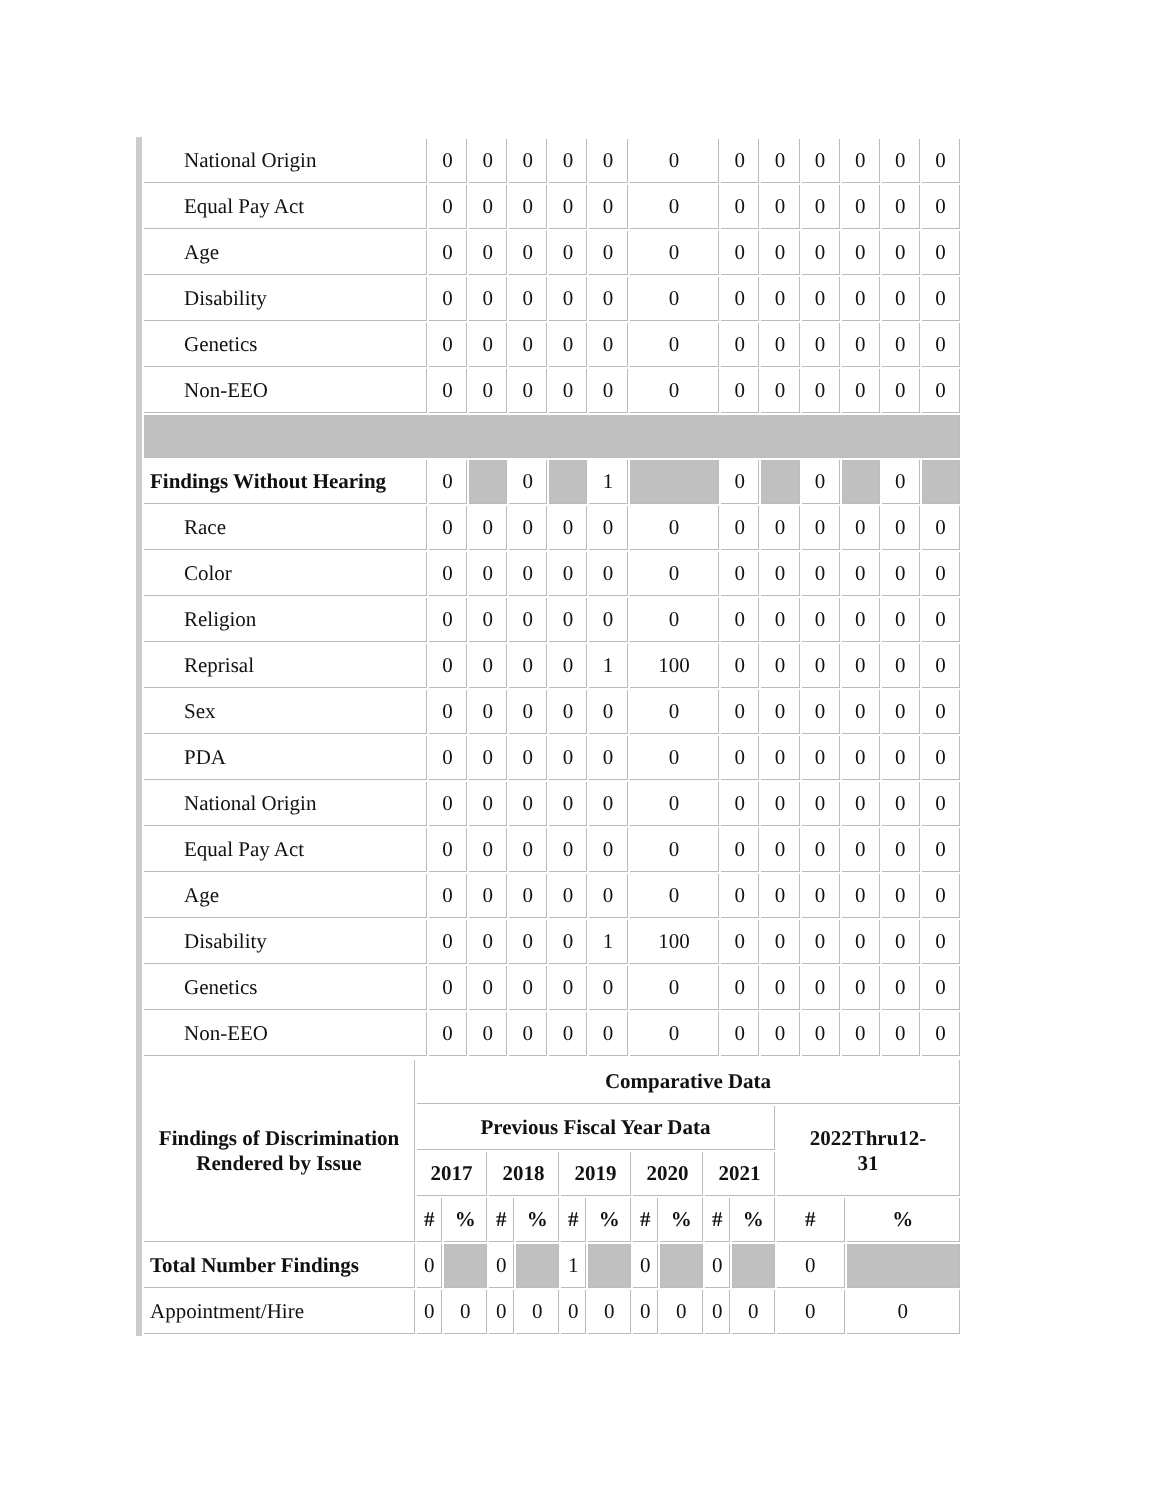| National Origin | 0 | 0 | 0 | 0 | 0 | 0 | 0 | 0 | 0 | 0 | 0 | 0 |
| Equal Pay Act | 0 | 0 | 0 | 0 | 0 | 0 | 0 | 0 | 0 | 0 | 0 | 0 |
| Age | 0 | 0 | 0 | 0 | 0 | 0 | 0 | 0 | 0 | 0 | 0 | 0 |
| Disability | 0 | 0 | 0 | 0 | 0 | 0 | 0 | 0 | 0 | 0 | 0 | 0 |
| Genetics | 0 | 0 | 0 | 0 | 0 | 0 | 0 | 0 | 0 | 0 | 0 | 0 |
| Non-EEO | 0 | 0 | 0 | 0 | 0 | 0 | 0 | 0 | 0 | 0 | 0 | 0 |
| Findings Without Hearing | 0 | | 0 | | 1 | | 0 | | 0 | | 0 | |
| Race | 0 | 0 | 0 | 0 | 0 | 0 | 0 | 0 | 0 | 0 | 0 | 0 |
| Color | 0 | 0 | 0 | 0 | 0 | 0 | 0 | 0 | 0 | 0 | 0 | 0 |
| Religion | 0 | 0 | 0 | 0 | 0 | 0 | 0 | 0 | 0 | 0 | 0 | 0 |
| Reprisal | 0 | 0 | 0 | 0 | 1 | 100 | 0 | 0 | 0 | 0 | 0 | 0 |
| Sex | 0 | 0 | 0 | 0 | 0 | 0 | 0 | 0 | 0 | 0 | 0 | 0 |
| PDA | 0 | 0 | 0 | 0 | 0 | 0 | 0 | 0 | 0 | 0 | 0 | 0 |
| National Origin | 0 | 0 | 0 | 0 | 0 | 0 | 0 | 0 | 0 | 0 | 0 | 0 |
| Equal Pay Act | 0 | 0 | 0 | 0 | 0 | 0 | 0 | 0 | 0 | 0 | 0 | 0 |
| Age | 0 | 0 | 0 | 0 | 0 | 0 | 0 | 0 | 0 | 0 | 0 | 0 |
| Disability | 0 | 0 | 0 | 0 | 1 | 100 | 0 | 0 | 0 | 0 | 0 | 0 |
| Genetics | 0 | 0 | 0 | 0 | 0 | 0 | 0 | 0 | 0 | 0 | 0 | 0 |
| Non-EEO | 0 | 0 | 0 | 0 | 0 | 0 | 0 | 0 | 0 | 0 | 0 | 0 |
| Findings of Discrimination Rendered by Issue | Comparative Data | | | | | | | | | | | |
| --- | --- | --- | --- | --- | --- | --- | --- | --- | --- | --- | --- | --- |
| | Previous Fiscal Year Data | | | | | | | | | | 2022Thru12- 31 | |
| | 2017 | | 2018 | | 2019 | | 2020 | | 2021 | | | |
| | # | % | # | % | # | % | # | % | # | % | # | % |
| Total Number Findings | 0 | | 0 | | 1 | | 0 | | 0 | | 0 | |
| Appointment/Hire | 0 | 0 | 0 | 0 | 0 | 0 | 0 | 0 | 0 | 0 | 0 | 0 |